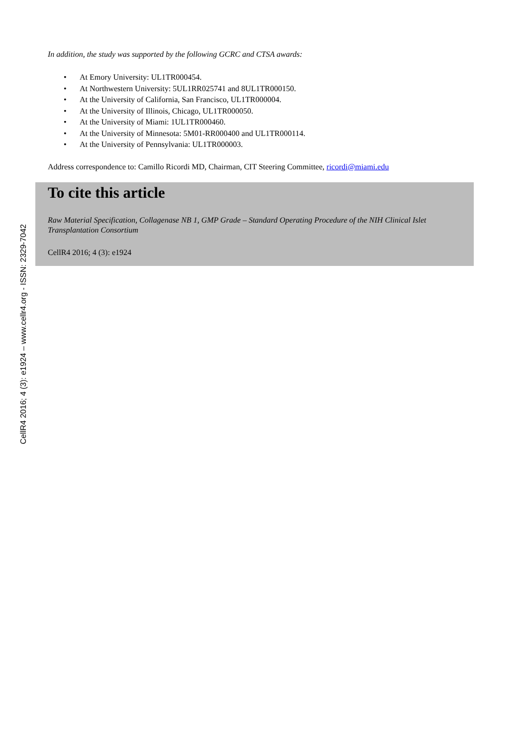CellR4 2016; 4 (3): e1924 – www.cellr4.org - ISSN: 2329-7042
In addition, the study was supported by the following GCRC and CTSA awards:
• At Emory University: UL1TR000454.
• At Northwestern University: 5UL1RR025741 and 8UL1TR000150.
• At the University of California, San Francisco, UL1TR000004.
• At the University of Illinois, Chicago, UL1TR000050.
• At the University of Miami: 1UL1TR000460.
• At the University of Minnesota: 5M01-RR000400 and UL1TR000114.
• At the University of Pennsylvania: UL1TR000003.
Address correspondence to: Camillo Ricordi MD, Chairman, CIT Steering Committee, ricordi@miami.edu
To cite this article
Raw Material Specification, Collagenase NB 1, GMP Grade – Standard Operating Procedure of the NIH Clinical Islet Transplantation Consortium
CellR4 2016; 4 (3): e1924